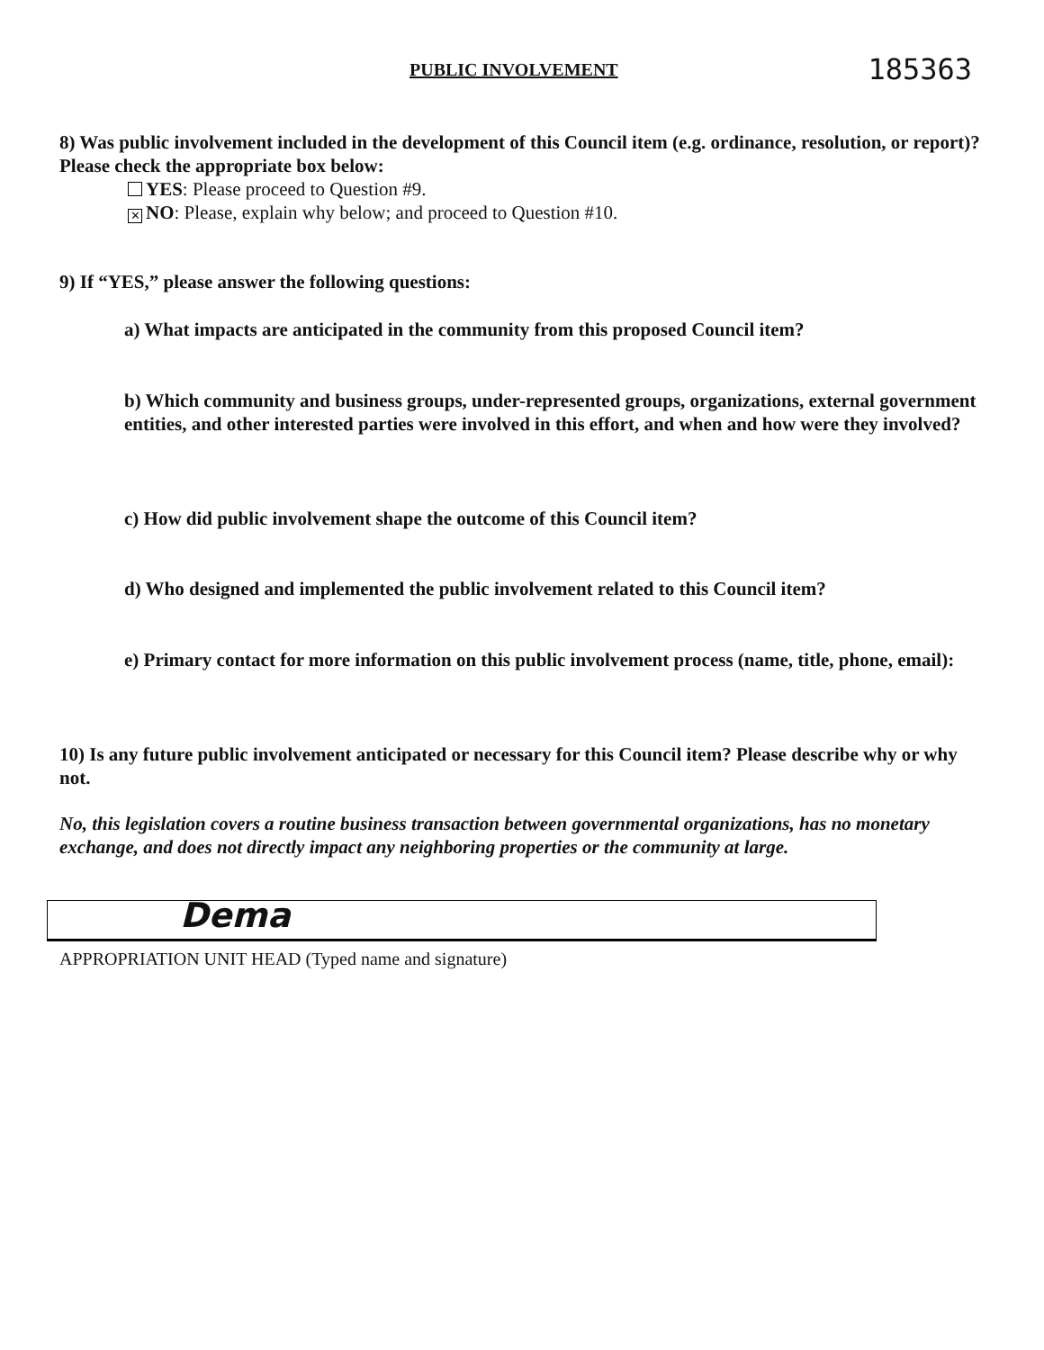PUBLIC INVOLVEMENT 185363
8) Was public involvement included in the development of this Council item (e.g. ordinance, resolution, or report)? Please check the appropriate box below:
YES: Please proceed to Question #9.
✕ NO: Please, explain why below; and proceed to Question #10.
9) If “YES,” please answer the following questions:
a) What impacts are anticipated in the community from this proposed Council item?
b) Which community and business groups, under-represented groups, organizations, external government entities, and other interested parties were involved in this effort, and when and how were they involved?
c) How did public involvement shape the outcome of this Council item?
d) Who designed and implemented the public involvement related to this Council item?
e) Primary contact for more information on this public involvement process (name, title, phone, email):
10) Is any future public involvement anticipated or necessary for this Council item? Please describe why or why not.
No, this legislation covers a routine business transaction between governmental organizations, has no monetary exchange, and does not directly impact any neighboring properties or the community at large.
Dema
APPROPRIATION UNIT HEAD (Typed name and signature)